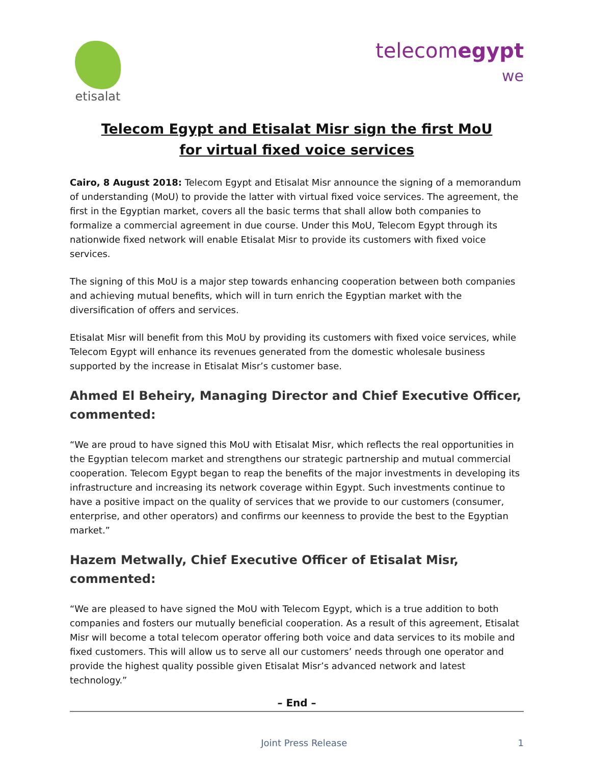etisalat
telecomegypt
we
Telecom Egypt and Etisalat Misr sign the first MoU
for virtual fixed voice services
Cairo, 8 August 2018: Telecom Egypt and Etisalat Misr announce the signing of a memorandum of understanding (MoU) to provide the latter with virtual fixed voice services. The agreement, the first in the Egyptian market, covers all the basic terms that shall allow both companies to formalize a commercial agreement in due course. Under this MoU, Telecom Egypt through its nationwide fixed network will enable Etisalat Misr to provide its customers with fixed voice services.
The signing of this MoU is a major step towards enhancing cooperation between both companies and achieving mutual benefits, which will in turn enrich the Egyptian market with the diversification of offers and services.
Etisalat Misr will benefit from this MoU by providing its customers with fixed voice services, while Telecom Egypt will enhance its revenues generated from the domestic wholesale business supported by the increase in Etisalat Misr’s customer base.
Ahmed El Beheiry, Managing Director and Chief Executive Officer, commented:
“We are proud to have signed this MoU with Etisalat Misr, which reflects the real opportunities in the Egyptian telecom market and strengthens our strategic partnership and mutual commercial cooperation. Telecom Egypt began to reap the benefits of the major investments in developing its infrastructure and increasing its network coverage within Egypt. Such investments continue to have a positive impact on the quality of services that we provide to our customers (consumer, enterprise, and other operators) and confirms our keenness to provide the best to the Egyptian market.”
Hazem Metwally, Chief Executive Officer of Etisalat Misr, commented:
“We are pleased to have signed the MoU with Telecom Egypt, which is a true addition to both companies and fosters our mutually beneficial cooperation. As a result of this agreement, Etisalat Misr will become a total telecom operator offering both voice and data services to its mobile and fixed customers. This will allow us to serve all our customers’ needs through one operator and provide the highest quality possible given Etisalat Misr’s advanced network and latest technology.”
– End –
Joint Press Release 1